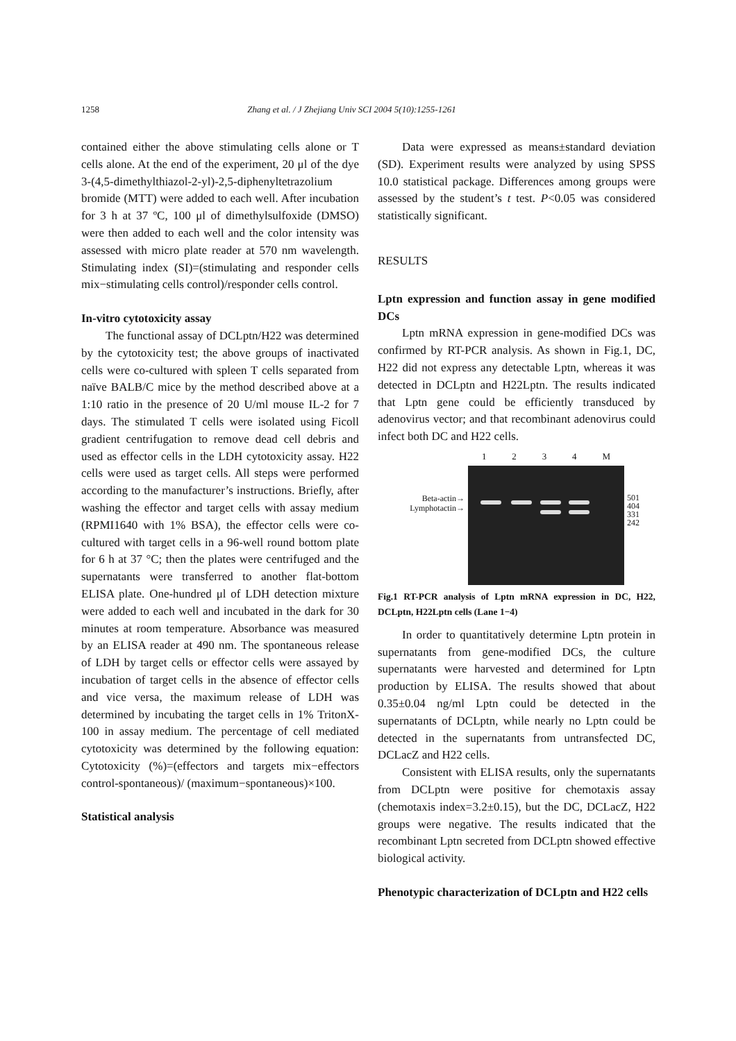1258 Zhang et al. / J Zhejiang Univ SCI 2004 5(10):1255-1261
contained either the above stimulating cells alone or T cells alone. At the end of the experiment, 20 μl of the dye 3-(4,5-dimethylthiazol-2-yl)-2,5-diphenyltetrazolium bromide (MTT) were added to each well. After incubation for 3 h at 37 ºC, 100 μl of dimethylsulfoxide (DMSO) were then added to each well and the color intensity was assessed with micro plate reader at 570 nm wavelength. Stimulating index (SI)=(stimulating and responder cells mix−stimulating cells control)/responder cells control.
In-vitro cytotoxicity assay
The functional assay of DCLptn/H22 was determined by the cytotoxicity test; the above groups of inactivated cells were co-cultured with spleen T cells separated from naïve BALB/C mice by the method described above at a 1:10 ratio in the presence of 20 U/ml mouse IL-2 for 7 days. The stimulated T cells were isolated using Ficoll gradient centrifugation to remove dead cell debris and used as effector cells in the LDH cytotoxicity assay. H22 cells were used as target cells. All steps were performed according to the manufacturer’s instructions. Briefly, after washing the effector and target cells with assay medium (RPMI1640 with 1% BSA), the effector cells were co-cultured with target cells in a 96-well round bottom plate for 6 h at 37 °C; then the plates were centrifuged and the supernatants were transferred to another flat-bottom ELISA plate. One-hundred μl of LDH detection mixture were added to each well and incubated in the dark for 30 minutes at room temperature. Absorbance was measured by an ELISA reader at 490 nm. The spontaneous release of LDH by target cells or effector cells were assayed by incubation of target cells in the absence of effector cells and vice versa, the maximum release of LDH was determined by incubating the target cells in 1% TritonX-100 in assay medium. The percentage of cell mediated cytotoxicity was determined by the following equation: Cytotoxicity (%)=(effectors and targets mix−effectors control-spontaneous)/ (maximum−spontaneous)×100.
Statistical analysis
Data were expressed as means±standard deviation (SD). Experiment results were analyzed by using SPSS 10.0 statistical package. Differences among groups were assessed by the student’s t test. P<0.05 was considered statistically significant.
RESULTS
Lptn expression and function assay in gene modified DCs
Lptn mRNA expression in gene-modified DCs was confirmed by RT-PCR analysis. As shown in Fig.1, DC, H22 did not express any detectable Lptn, whereas it was detected in DCLptn and H22Lptn. The results indicated that Lptn gene could be efficiently transduced by adenovirus vector; and that recombinant adenovirus could infect both DC and H22 cells.
1 2 3 4 M
Beta-actin→
Lymphotactin→
501
404
331
242
Fig.1 RT-PCR analysis of Lptn mRNA expression in DC, H22, DCLptn, H22Lptn cells (Lane 1−4)
In order to quantitatively determine Lptn protein in supernatants from gene-modified DCs, the culture supernatants were harvested and determined for Lptn production by ELISA. The results showed that about 0.35±0.04 ng/ml Lptn could be detected in the supernatants of DCLptn, while nearly no Lptn could be detected in the supernatants from untransfected DC, DCLacZ and H22 cells.
Consistent with ELISA results, only the supernatants from DCLptn were positive for chemotaxis assay (chemotaxis index=3.2±0.15), but the DC, DCLacZ, H22 groups were negative. The results indicated that the recombinant Lptn secreted from DCLptn showed effective biological activity.
Phenotypic characterization of DCLptn and H22 cells